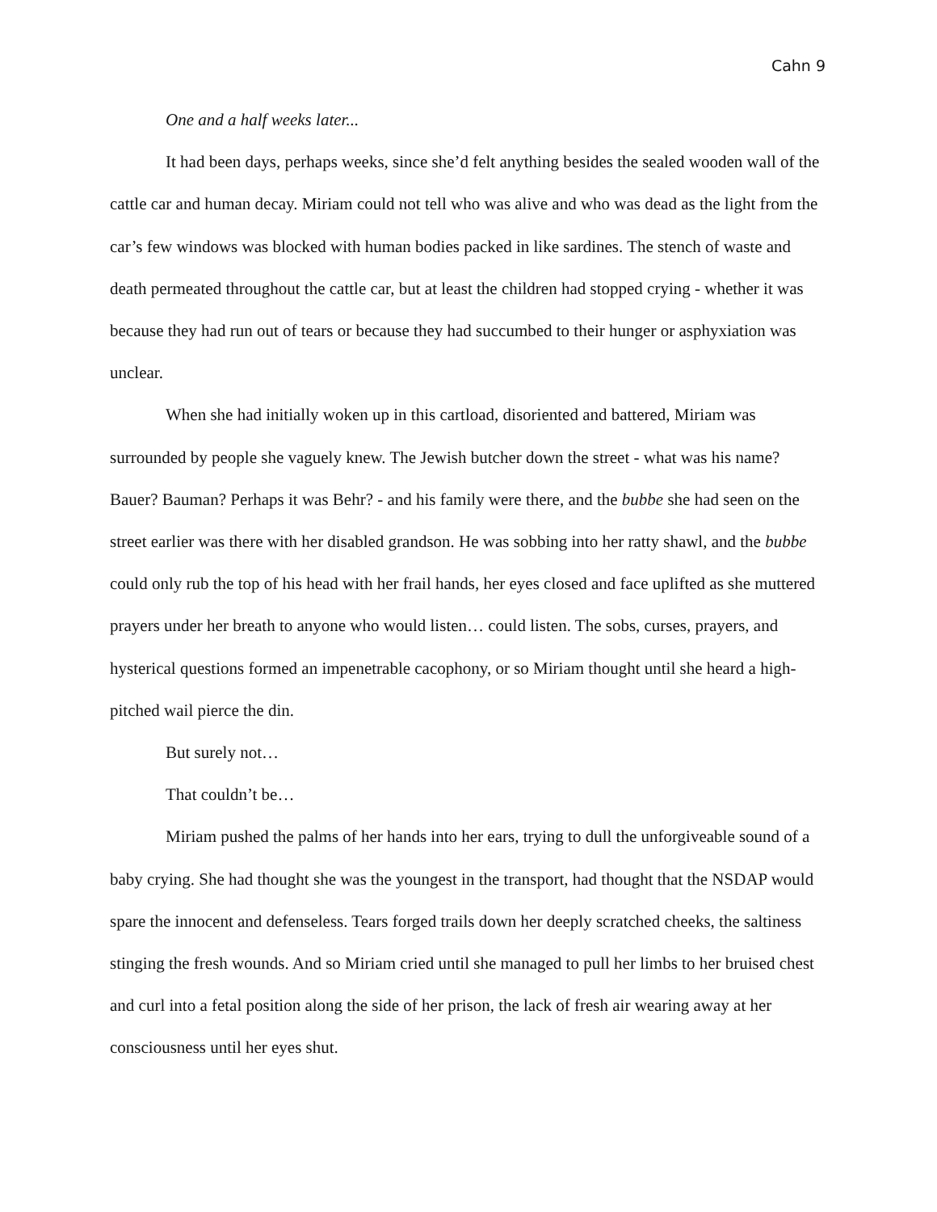Cahn 9
One and a half weeks later...
It had been days, perhaps weeks, since she’d felt anything besides the sealed wooden wall of the cattle car and human decay. Miriam could not tell who was alive and who was dead as the light from the car’s few windows was blocked with human bodies packed in like sardines. The stench of waste and death permeated throughout the cattle car, but at least the children had stopped crying - whether it was because they had run out of tears or because they had succumbed to their hunger or asphyxiation was unclear.
When she had initially woken up in this cartload, disoriented and battered, Miriam was surrounded by people she vaguely knew. The Jewish butcher down the street - what was his name? Bauer? Bauman? Perhaps it was Behr? - and his family were there, and the bubbe she had seen on the street earlier was there with her disabled grandson. He was sobbing into her ratty shawl, and the bubbe could only rub the top of his head with her frail hands, her eyes closed and face uplifted as she muttered prayers under her breath to anyone who would listen… could listen. The sobs, curses, prayers, and hysterical questions formed an impenetrable cacophony, or so Miriam thought until she heard a high-pitched wail pierce the din.
But surely not…
That couldn’t be…
Miriam pushed the palms of her hands into her ears, trying to dull the unforgiveable sound of a baby crying. She had thought she was the youngest in the transport, had thought that the NSDAP would spare the innocent and defenseless. Tears forged trails down her deeply scratched cheeks, the saltiness stinging the fresh wounds. And so Miriam cried until she managed to pull her limbs to her bruised chest and curl into a fetal position along the side of her prison, the lack of fresh air wearing away at her consciousness until her eyes shut.